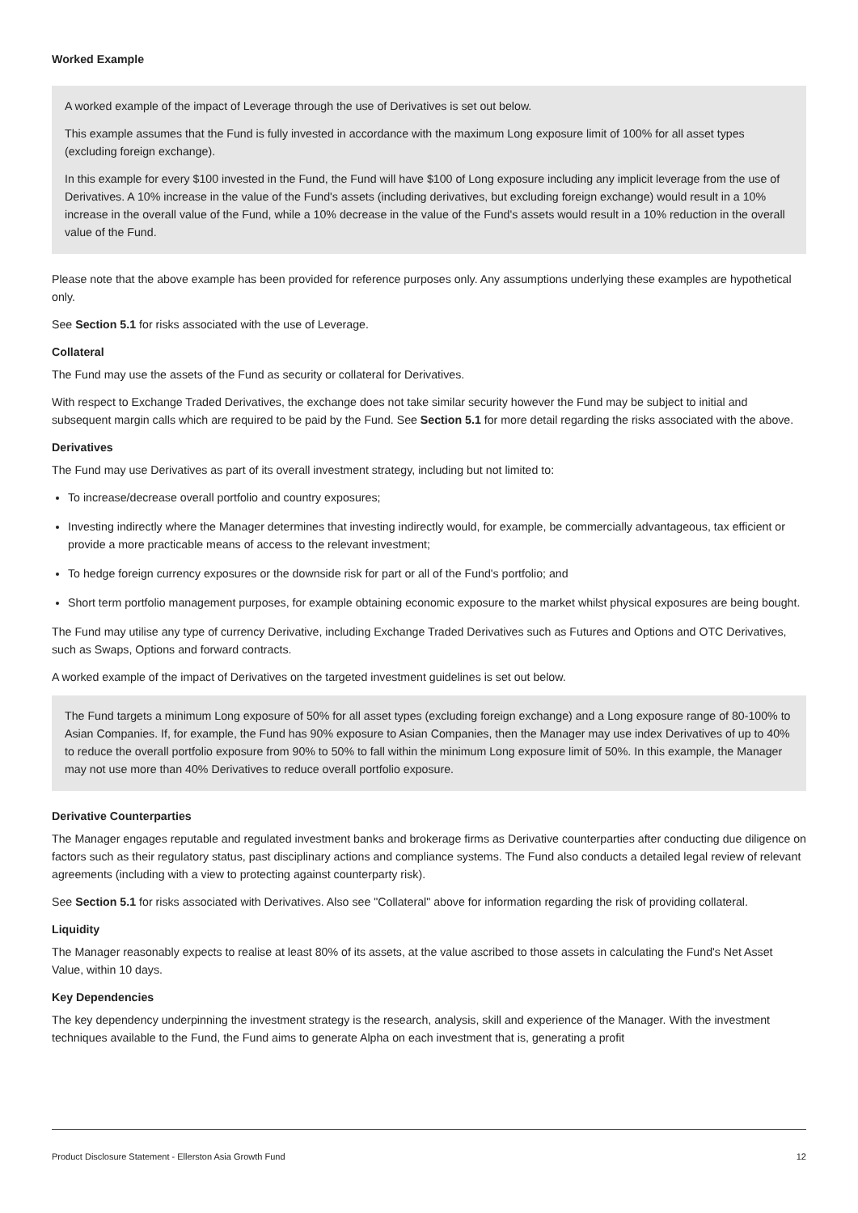Worked Example
A worked example of the impact of Leverage through the use of Derivatives is set out below.
This example assumes that the Fund is fully invested in accordance with the maximum Long exposure limit of 100% for all asset types (excluding foreign exchange).
In this example for every $100 invested in the Fund, the Fund will have $100 of Long exposure including any implicit leverage from the use of Derivatives. A 10% increase in the value of the Fund's assets (including derivatives, but excluding foreign exchange) would result in a 10% increase in the overall value of the Fund, while a 10% decrease in the value of the Fund's assets would result in a 10% reduction in the overall value of the Fund.
Please note that the above example has been provided for reference purposes only. Any assumptions underlying these examples are hypothetical only.
See Section 5.1 for risks associated with the use of Leverage.
Collateral
The Fund may use the assets of the Fund as security or collateral for Derivatives.
With respect to Exchange Traded Derivatives, the exchange does not take similar security however the Fund may be subject to initial and subsequent margin calls which are required to be paid by the Fund. See Section 5.1 for more detail regarding the risks associated with the above.
Derivatives
The Fund may use Derivatives as part of its overall investment strategy, including but not limited to:
To increase/decrease overall portfolio and country exposures;
Investing indirectly where the Manager determines that investing indirectly would, for example, be commercially advantageous, tax efficient or provide a more practicable means of access to the relevant investment;
To hedge foreign currency exposures or the downside risk for part or all of the Fund's portfolio; and
Short term portfolio management purposes, for example obtaining economic exposure to the market whilst physical exposures are being bought.
The Fund may utilise any type of currency Derivative, including Exchange Traded Derivatives such as Futures and Options and OTC Derivatives, such as Swaps, Options and forward contracts.
A worked example of the impact of Derivatives on the targeted investment guidelines is set out below.
The Fund targets a minimum Long exposure of 50% for all asset types (excluding foreign exchange) and a Long exposure range of 80-100% to Asian Companies. If, for example, the Fund has 90% exposure to Asian Companies, then the Manager may use index Derivatives of up to 40% to reduce the overall portfolio exposure from 90% to 50% to fall within the minimum Long exposure limit of 50%. In this example, the Manager may not use more than 40% Derivatives to reduce overall portfolio exposure.
Derivative Counterparties
The Manager engages reputable and regulated investment banks and brokerage firms as Derivative counterparties after conducting due diligence on factors such as their regulatory status, past disciplinary actions and compliance systems. The Fund also conducts a detailed legal review of relevant agreements (including with a view to protecting against counterparty risk).
See Section 5.1 for risks associated with Derivatives. Also see "Collateral" above for information regarding the risk of providing collateral.
Liquidity
The Manager reasonably expects to realise at least 80% of its assets, at the value ascribed to those assets in calculating the Fund's Net Asset Value, within 10 days.
Key Dependencies
The key dependency underpinning the investment strategy is the research, analysis, skill and experience of the Manager. With the investment techniques available to the Fund, the Fund aims to generate Alpha on each investment that is, generating a profit
Product Disclosure Statement - Ellerston Asia Growth Fund 12